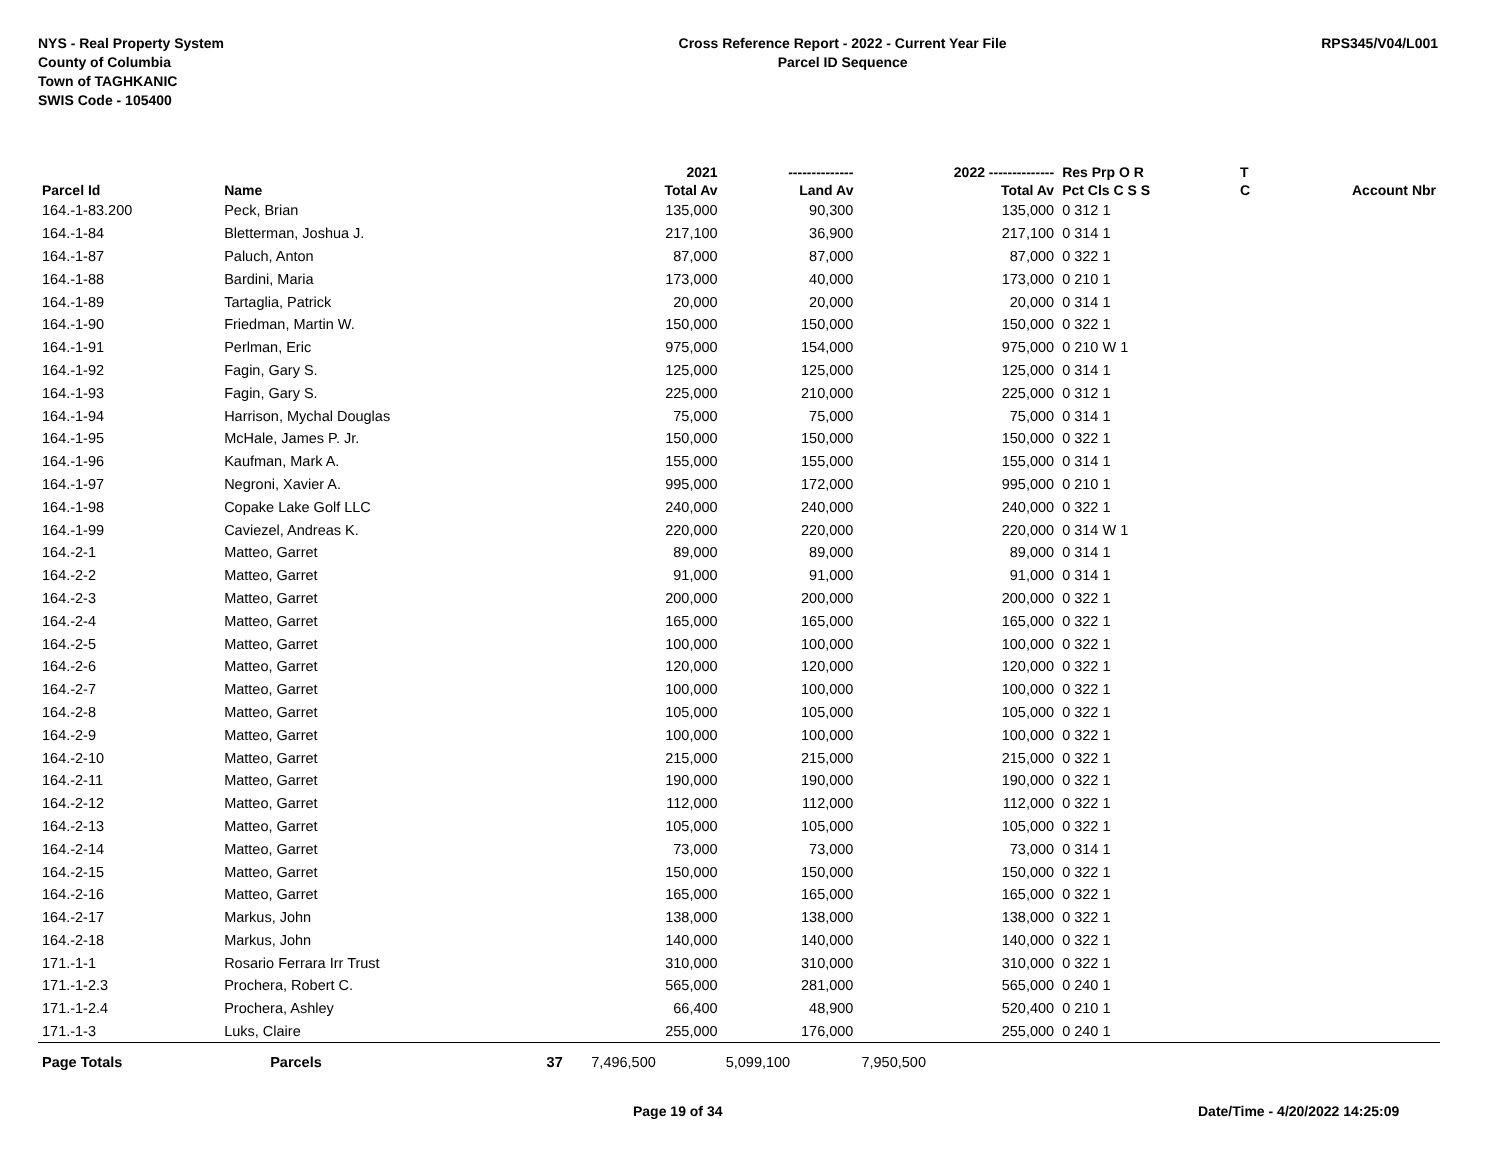NYS - Real Property System
County of Columbia
Town of TAGHKANIC
SWIS Code - 105400
Cross Reference Report - 2022 - Current Year File
Parcel ID Sequence
RPS345/V04/L001
| | | | 2021 | -------------- | 2022 -------------- | Res Prp O R | T | |
| --- | --- | --- | --- | --- | --- | --- | --- | --- |
| Parcel Id | Name | | Total Av | Land Av | Total Av | Pct Cls C S S | C | Account Nbr |
| 164.-1-83.200 | Peck, Brian | | 135,000 | 90,300 | 135,000 | 0 312 1 | | |
| 164.-1-84 | Bletterman, Joshua J. | | 217,100 | 36,900 | 217,100 | 0 314 1 | | |
| 164.-1-87 | Paluch, Anton | | 87,000 | 87,000 | 87,000 | 0 322 1 | | |
| 164.-1-88 | Bardini, Maria | | 173,000 | 40,000 | 173,000 | 0 210 1 | | |
| 164.-1-89 | Tartaglia, Patrick | | 20,000 | 20,000 | 20,000 | 0 314 1 | | |
| 164.-1-90 | Friedman, Martin W. | | 150,000 | 150,000 | 150,000 | 0 322 1 | | |
| 164.-1-91 | Perlman, Eric | | 975,000 | 154,000 | 975,000 | 0 210 W 1 | | |
| 164.-1-92 | Fagin, Gary S. | | 125,000 | 125,000 | 125,000 | 0 314 1 | | |
| 164.-1-93 | Fagin, Gary S. | | 225,000 | 210,000 | 225,000 | 0 312 1 | | |
| 164.-1-94 | Harrison, Mychal Douglas | | 75,000 | 75,000 | 75,000 | 0 314 1 | | |
| 164.-1-95 | McHale, James P. Jr. | | 150,000 | 150,000 | 150,000 | 0 322 1 | | |
| 164.-1-96 | Kaufman, Mark A. | | 155,000 | 155,000 | 155,000 | 0 314 1 | | |
| 164.-1-97 | Negroni, Xavier A. | | 995,000 | 172,000 | 995,000 | 0 210 1 | | |
| 164.-1-98 | Copake Lake Golf LLC | | 240,000 | 240,000 | 240,000 | 0 322 1 | | |
| 164.-1-99 | Caviezel, Andreas K. | | 220,000 | 220,000 | 220,000 | 0 314 W 1 | | |
| 164.-2-1 | Matteo, Garret | | 89,000 | 89,000 | 89,000 | 0 314 1 | | |
| 164.-2-2 | Matteo, Garret | | 91,000 | 91,000 | 91,000 | 0 314 1 | | |
| 164.-2-3 | Matteo, Garret | | 200,000 | 200,000 | 200,000 | 0 322 1 | | |
| 164.-2-4 | Matteo, Garret | | 165,000 | 165,000 | 165,000 | 0 322 1 | | |
| 164.-2-5 | Matteo, Garret | | 100,000 | 100,000 | 100,000 | 0 322 1 | | |
| 164.-2-6 | Matteo, Garret | | 120,000 | 120,000 | 120,000 | 0 322 1 | | |
| 164.-2-7 | Matteo, Garret | | 100,000 | 100,000 | 100,000 | 0 322 1 | | |
| 164.-2-8 | Matteo, Garret | | 105,000 | 105,000 | 105,000 | 0 322 1 | | |
| 164.-2-9 | Matteo, Garret | | 100,000 | 100,000 | 100,000 | 0 322 1 | | |
| 164.-2-10 | Matteo, Garret | | 215,000 | 215,000 | 215,000 | 0 322 1 | | |
| 164.-2-11 | Matteo, Garret | | 190,000 | 190,000 | 190,000 | 0 322 1 | | |
| 164.-2-12 | Matteo, Garret | | 112,000 | 112,000 | 112,000 | 0 322 1 | | |
| 164.-2-13 | Matteo, Garret | | 105,000 | 105,000 | 105,000 | 0 322 1 | | |
| 164.-2-14 | Matteo, Garret | | 73,000 | 73,000 | 73,000 | 0 314 1 | | |
| 164.-2-15 | Matteo, Garret | | 150,000 | 150,000 | 150,000 | 0 322 1 | | |
| 164.-2-16 | Matteo, Garret | | 165,000 | 165,000 | 165,000 | 0 322 1 | | |
| 164.-2-17 | Markus, John | | 138,000 | 138,000 | 138,000 | 0 322 1 | | |
| 164.-2-18 | Markus, John | | 140,000 | 140,000 | 140,000 | 0 322 1 | | |
| 171.-1-1 | Rosario Ferrara Irr Trust | | 310,000 | 310,000 | 310,000 | 0 322 1 | | |
| 171.-1-2.3 | Prochera, Robert C. | | 565,000 | 281,000 | 565,000 | 0 240 1 | | |
| 171.-1-2.4 | Prochera, Ashley | | 66,400 | 48,900 | 520,400 | 0 210 1 | | |
| 171.-1-3 | Luks, Claire | | 255,000 | 176,000 | 255,000 | 0 240 1 | | |
| Page Totals | Parcels | 37 | 7,496,500 | 5,099,100 | 7,950,500 | | | |
Page 19 of 34 Date/Time - 4/20/2022 14:25:09